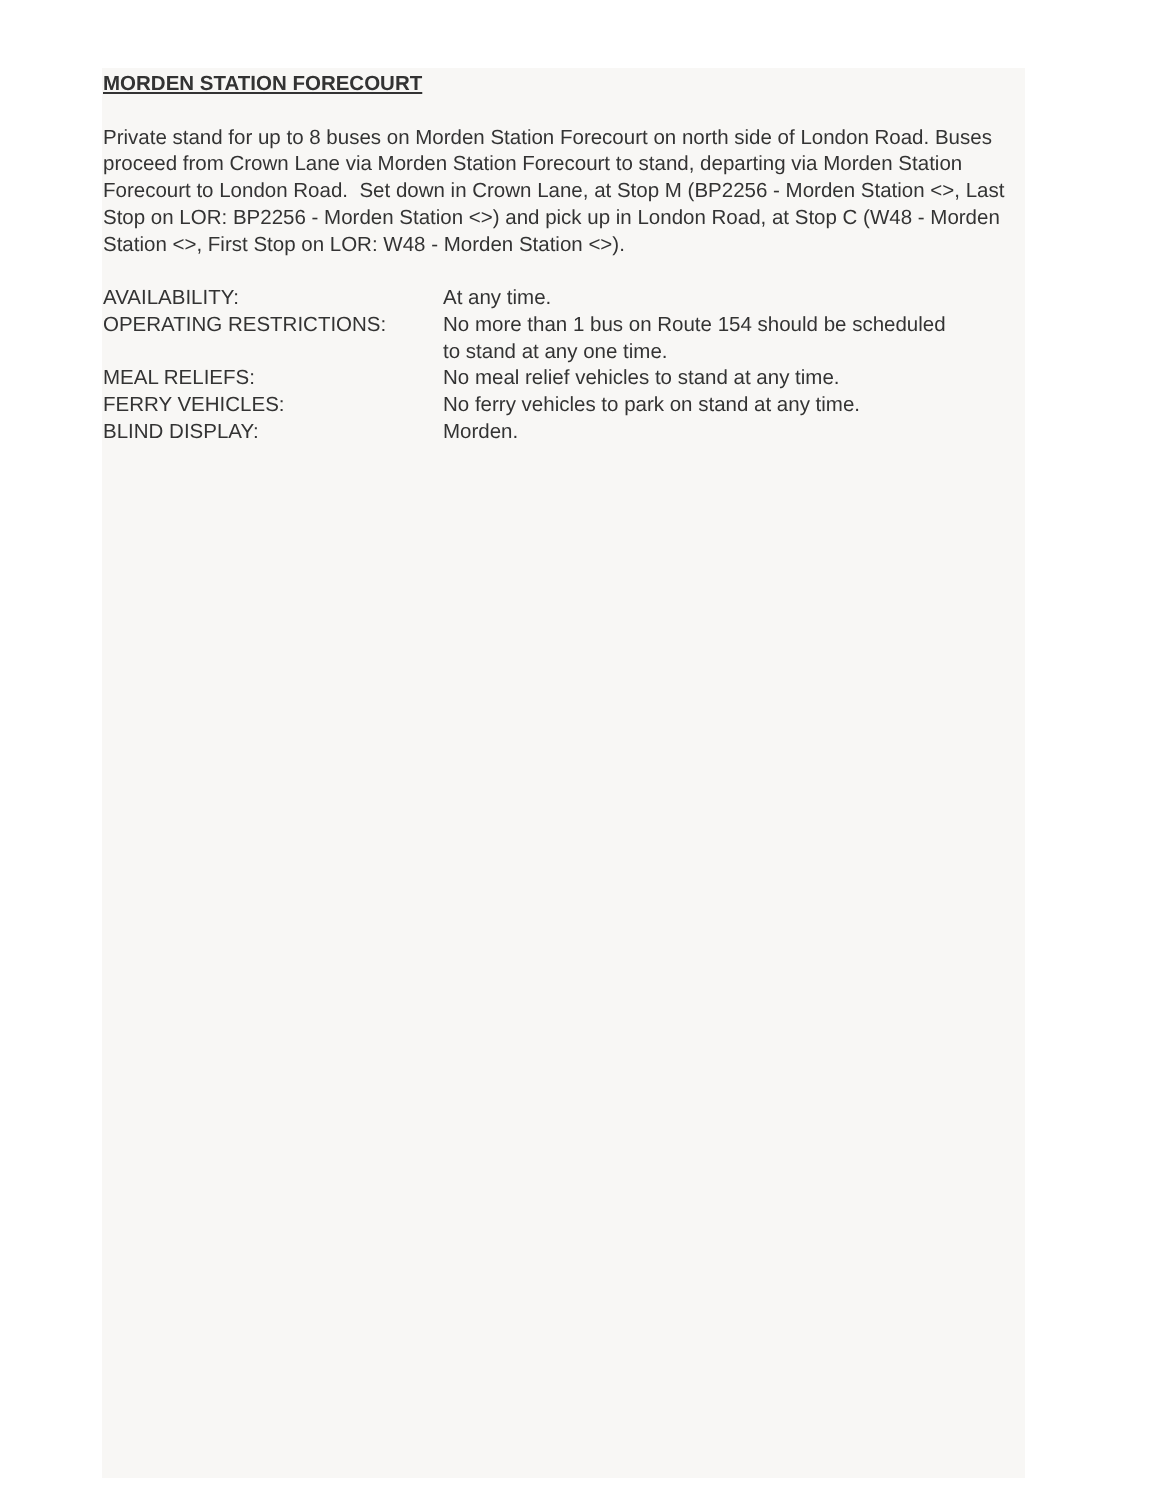MORDEN STATION FORECOURT
Private stand for up to 8 buses on Morden Station Forecourt on north side of London Road. Buses proceed from Crown Lane via Morden Station Forecourt to stand, departing via Morden Station Forecourt to London Road. Set down in Crown Lane, at Stop M (BP2256 - Morden Station <>, Last Stop on LOR: BP2256 - Morden Station <>) and pick up in London Road, at Stop C (W48 - Morden Station <>, First Stop on LOR: W48 - Morden Station <>).
| AVAILABILITY: | At any time. |
| OPERATING RESTRICTIONS: | No more than 1 bus on Route 154 should be scheduled to stand at any one time. |
| MEAL RELIEFS: | No meal relief vehicles to stand at any time. |
| FERRY VEHICLES: | No ferry vehicles to park on stand at any time. |
| BLIND DISPLAY: | Morden. |